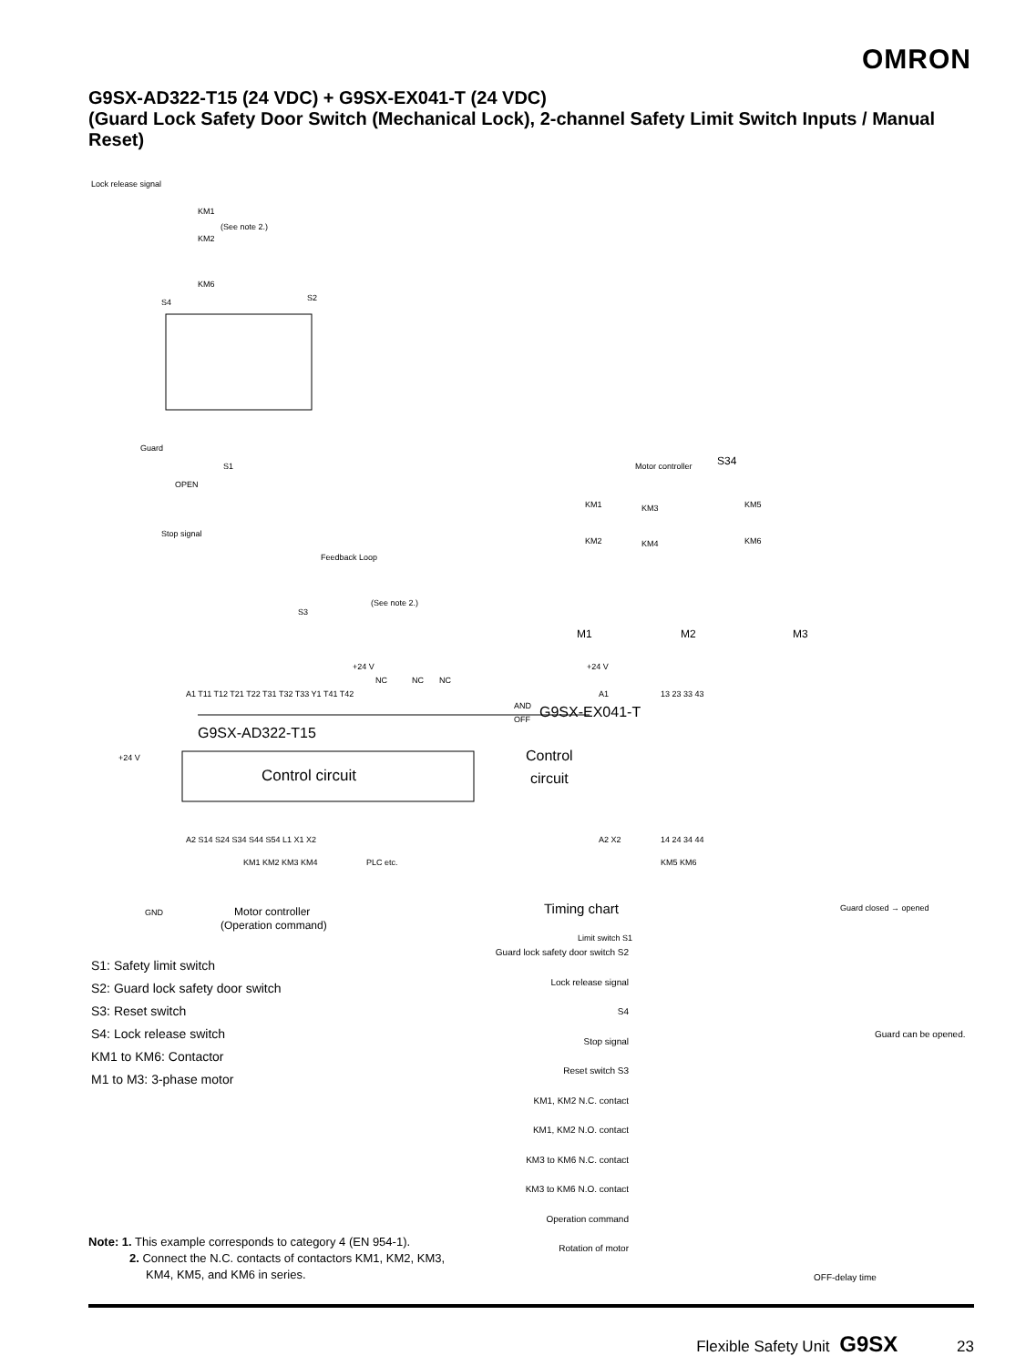OMRON
G9SX-AD322-T15 (24 VDC) + G9SX-EX041-T (24 VDC)
(Guard Lock Safety Door Switch (Mechanical Lock), 2-channel Safety Limit Switch Inputs / Manual Reset)
Lock release signal
KM1
(See note 2.)
KM2
KM6
S4
S2
Guard
OPEN
S1
Stop signal
Feedback Loop
S3
(See note 2.)
A1 T11 T12 T21 T22 T31 T32 T33 Y1 T41 T42
G9SX-AD322-T15
Control circuit
A2 S14 S24 S34 S44 S54 L1 X1 X2
KM1 KM2 KM3 KM4
PLC etc.
+24 V
GND
Motor controller
(Operation command)
AND
OFF
G9SX-EX041-T
Control
circuit
13 23 33 43
14 24 34 44
KM5 KM6
A1
A2 X2
+24 V
+24 V
NC
NC
NC
KM1
KM2
M1
Motor controller
S34
KM3
KM4
M2
KM5
KM6
M3
Timing chart
Guard closed → opened
Limit switch S1
Guard lock safety door switch S2
Lock release signal
S4
Stop signal
Reset switch S3
KM1, KM2 N.C. contact
KM1, KM2 N.O. contact
KM3 to KM6 N.C. contact
KM3 to KM6 N.O. contact
Operation command
Rotation of motor
Guard can be opened.
OFF-delay time
S1: Safety limit switch
S2: Guard lock safety door switch
S3: Reset switch
S4: Lock release switch
KM1 to KM6: Contactor
M1 to M3: 3-phase motor
Note: 1. This example corresponds to category 4 (EN 954-1).
2. Connect the N.C. contacts of contactors KM1, KM2, KM3,
KM4, KM5, and KM6 in series.
Flexible Safety Unit G9SX 23